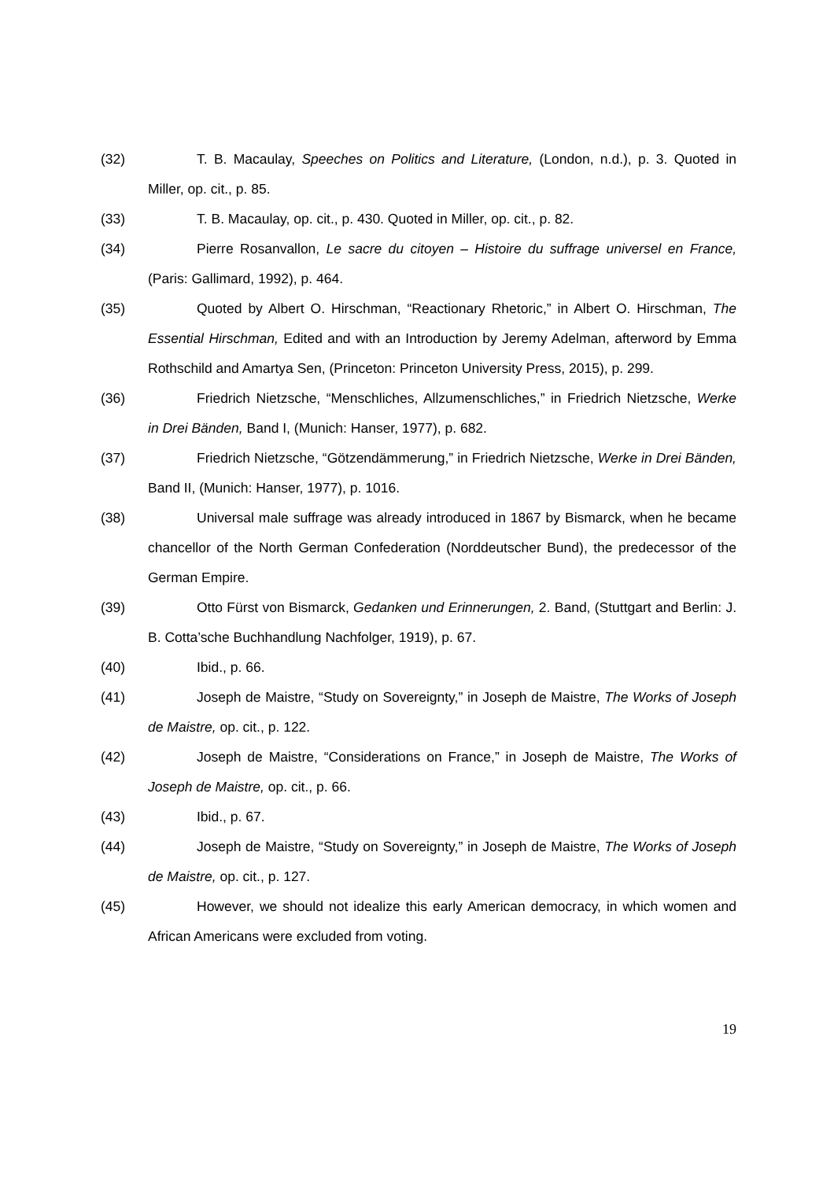(32) T. B. Macaulay, Speeches on Politics and Literature, (London, n.d.), p. 3. Quoted in Miller, op. cit., p. 85.
(33) T. B. Macaulay, op. cit., p. 430. Quoted in Miller, op. cit., p. 82.
(34) Pierre Rosanvallon, Le sacre du citoyen – Histoire du suffrage universel en France, (Paris: Gallimard, 1992), p. 464.
(35) Quoted by Albert O. Hirschman, “Reactionary Rhetoric,” in Albert O. Hirschman, The Essential Hirschman, Edited and with an Introduction by Jeremy Adelman, afterword by Emma Rothschild and Amartya Sen, (Princeton: Princeton University Press, 2015), p. 299.
(36) Friedrich Nietzsche, “Menschliches, Allzumenschliches,” in Friedrich Nietzsche, Werke in Drei Bänden, Band I, (Munich: Hanser, 1977), p. 682.
(37) Friedrich Nietzsche, “Götzendämmerung,” in Friedrich Nietzsche, Werke in Drei Bänden, Band II, (Munich: Hanser, 1977), p. 1016.
(38) Universal male suffrage was already introduced in 1867 by Bismarck, when he became chancellor of the North German Confederation (Norddeutscher Bund), the predecessor of the German Empire.
(39) Otto Fürst von Bismarck, Gedanken und Erinnerungen, 2. Band, (Stuttgart and Berlin: J. B. Cotta’sche Buchhandlung Nachfolger, 1919), p. 67.
(40) Ibid., p. 66.
(41) Joseph de Maistre, “Study on Sovereignty,” in Joseph de Maistre, The Works of Joseph de Maistre, op. cit., p. 122.
(42) Joseph de Maistre, “Considerations on France,” in Joseph de Maistre, The Works of Joseph de Maistre, op. cit., p. 66.
(43) Ibid., p. 67.
(44) Joseph de Maistre, “Study on Sovereignty,” in Joseph de Maistre, The Works of Joseph de Maistre, op. cit., p. 127.
(45) However, we should not idealize this early American democracy, in which women and African Americans were excluded from voting.
19